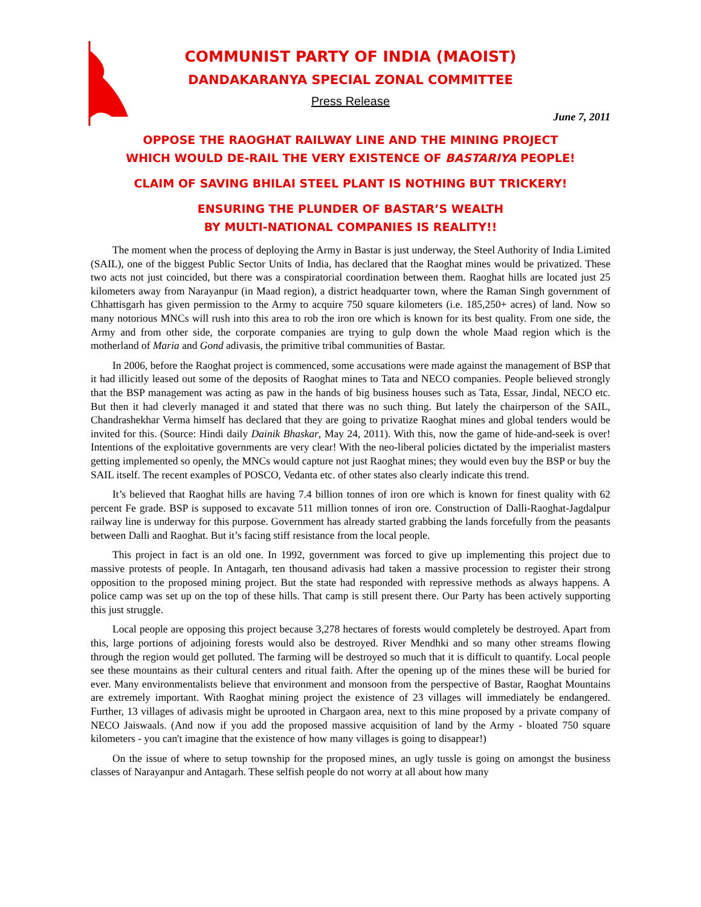COMMUNIST PARTY OF INDIA (MAOIST)
DANDAKARANYA SPECIAL ZONAL COMMITTEE
Press Release
June 7, 2011
OPPOSE THE RAOGHAT RAILWAY LINE AND THE MINING PROJECT
WHICH WOULD DE-RAIL THE VERY EXISTENCE OF BASTARIYA PEOPLE!
CLAIM OF SAVING BHILAI STEEL PLANT IS NOTHING BUT TRICKERY!
ENSURING THE PLUNDER OF BASTAR’S WEALTH
BY MULTI-NATIONAL COMPANIES IS REALITY!!
The moment when the process of deploying the Army in Bastar is just underway, the Steel Authority of India Limited (SAIL), one of the biggest Public Sector Units of India, has declared that the Raoghat mines would be privatized. These two acts not just coincided, but there was a conspiratorial coordination between them. Raoghat hills are located just 25 kilometers away from Narayanpur (in Maad region), a district headquarter town, where the Raman Singh government of Chhattisgarh has given permission to the Army to acquire 750 square kilometers (i.e. 185,250+ acres) of land. Now so many notorious MNCs will rush into this area to rob the iron ore which is known for its best quality. From one side, the Army and from other side, the corporate companies are trying to gulp down the whole Maad region which is the motherland of Maria and Gond adivasis, the primitive tribal communities of Bastar.
In 2006, before the Raoghat project is commenced, some accusations were made against the management of BSP that it had illicitly leased out some of the deposits of Raoghat mines to Tata and NECO companies. People believed strongly that the BSP management was acting as paw in the hands of big business houses such as Tata, Essar, Jindal, NECO etc. But then it had cleverly managed it and stated that there was no such thing. But lately the chairperson of the SAIL, Chandrashekhar Verma himself has declared that they are going to privatize Raoghat mines and global tenders would be invited for this. (Source: Hindi daily Dainik Bhaskar, May 24, 2011). With this, now the game of hide-and-seek is over! Intentions of the exploitative governments are very clear! With the neo-liberal policies dictated by the imperialist masters getting implemented so openly, the MNCs would capture not just Raoghat mines; they would even buy the BSP or buy the SAIL itself. The recent examples of POSCO, Vedanta etc. of other states also clearly indicate this trend.
It’s believed that Raoghat hills are having 7.4 billion tonnes of iron ore which is known for finest quality with 62 percent Fe grade. BSP is supposed to excavate 511 million tonnes of iron ore. Construction of Dalli-Raoghat-Jagdalpur railway line is underway for this purpose. Government has already started grabbing the lands forcefully from the peasants between Dalli and Raoghat. But it’s facing stiff resistance from the local people.
This project in fact is an old one. In 1992, government was forced to give up implementing this project due to massive protests of people. In Antagarh, ten thousand adivasis had taken a massive procession to register their strong opposition to the proposed mining project. But the state had responded with repressive methods as always happens. A police camp was set up on the top of these hills. That camp is still present there. Our Party has been actively supporting this just struggle.
Local people are opposing this project because 3,278 hectares of forests would completely be destroyed. Apart from this, large portions of adjoining forests would also be destroyed. River Mendhki and so many other streams flowing through the region would get polluted. The farming will be destroyed so much that it is difficult to quantify. Local people see these mountains as their cultural centers and ritual faith. After the opening up of the mines these will be buried for ever. Many environmentalists believe that environment and monsoon from the perspective of Bastar, Raoghat Mountains are extremely important. With Raoghat mining project the existence of 23 villages will immediately be endangered. Further, 13 villages of adivasis might be uprooted in Chargaon area, next to this mine proposed by a private company of NECO Jaiswaals. (And now if you add the proposed massive acquisition of land by the Army - bloated 750 square kilometers - you can't imagine that the existence of how many villages is going to disappear!)
On the issue of where to setup township for the proposed mines, an ugly tussle is going on amongst the business classes of Narayanpur and Antagarh. These selfish people do not worry at all about how many